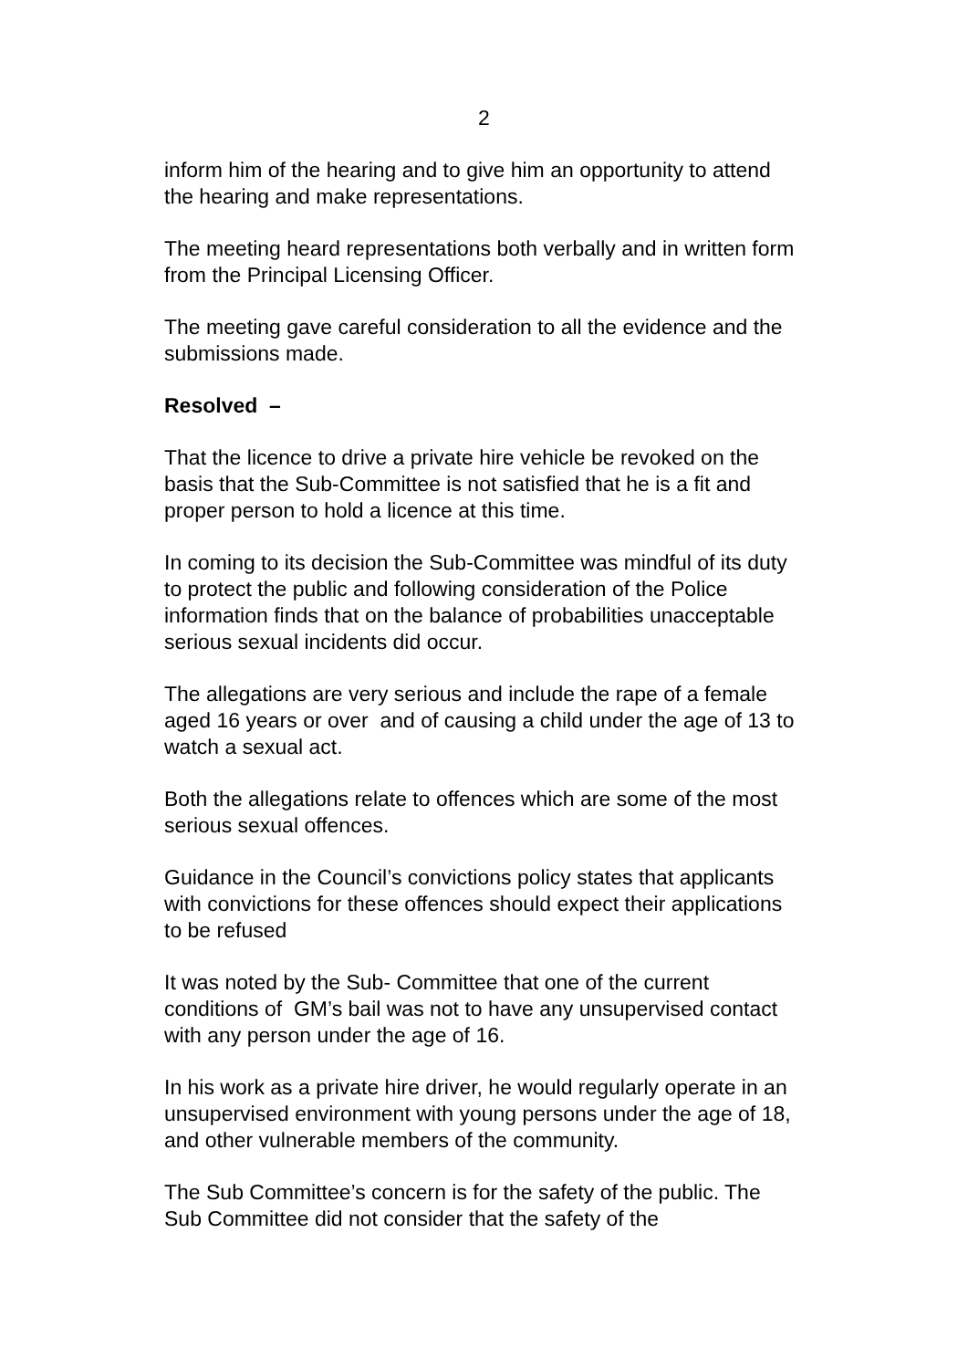2
inform him of the hearing and to give him an opportunity to attend the hearing and make representations.
The meeting heard representations both verbally and in written form from the Principal Licensing Officer.
The meeting gave careful consideration to all the evidence and the submissions made.
Resolved –
That the licence to drive a private hire vehicle be revoked on the basis that the Sub-Committee is not satisfied that he is a fit and proper person to hold a licence at this time.
In coming to its decision the Sub-Committee was mindful of its duty to protect the public and following consideration of the Police information finds that on the balance of probabilities unacceptable serious sexual incidents did occur.
The allegations are very serious and include the rape of a female aged 16 years or over and of causing a child under the age of 13 to watch a sexual act.
Both the allegations relate to offences which are some of the most serious sexual offences.
Guidance in the Council’s convictions policy states that applicants with convictions for these offences should expect their applications to be refused
It was noted by the Sub- Committee that one of the current conditions of GM’s bail was not to have any unsupervised contact with any person under the age of 16.
In his work as a private hire driver, he would regularly operate in an unsupervised environment with young persons under the age of 18, and other vulnerable members of the community.
The Sub Committee’s concern is for the safety of the public. The Sub Committee did not consider that the safety of the